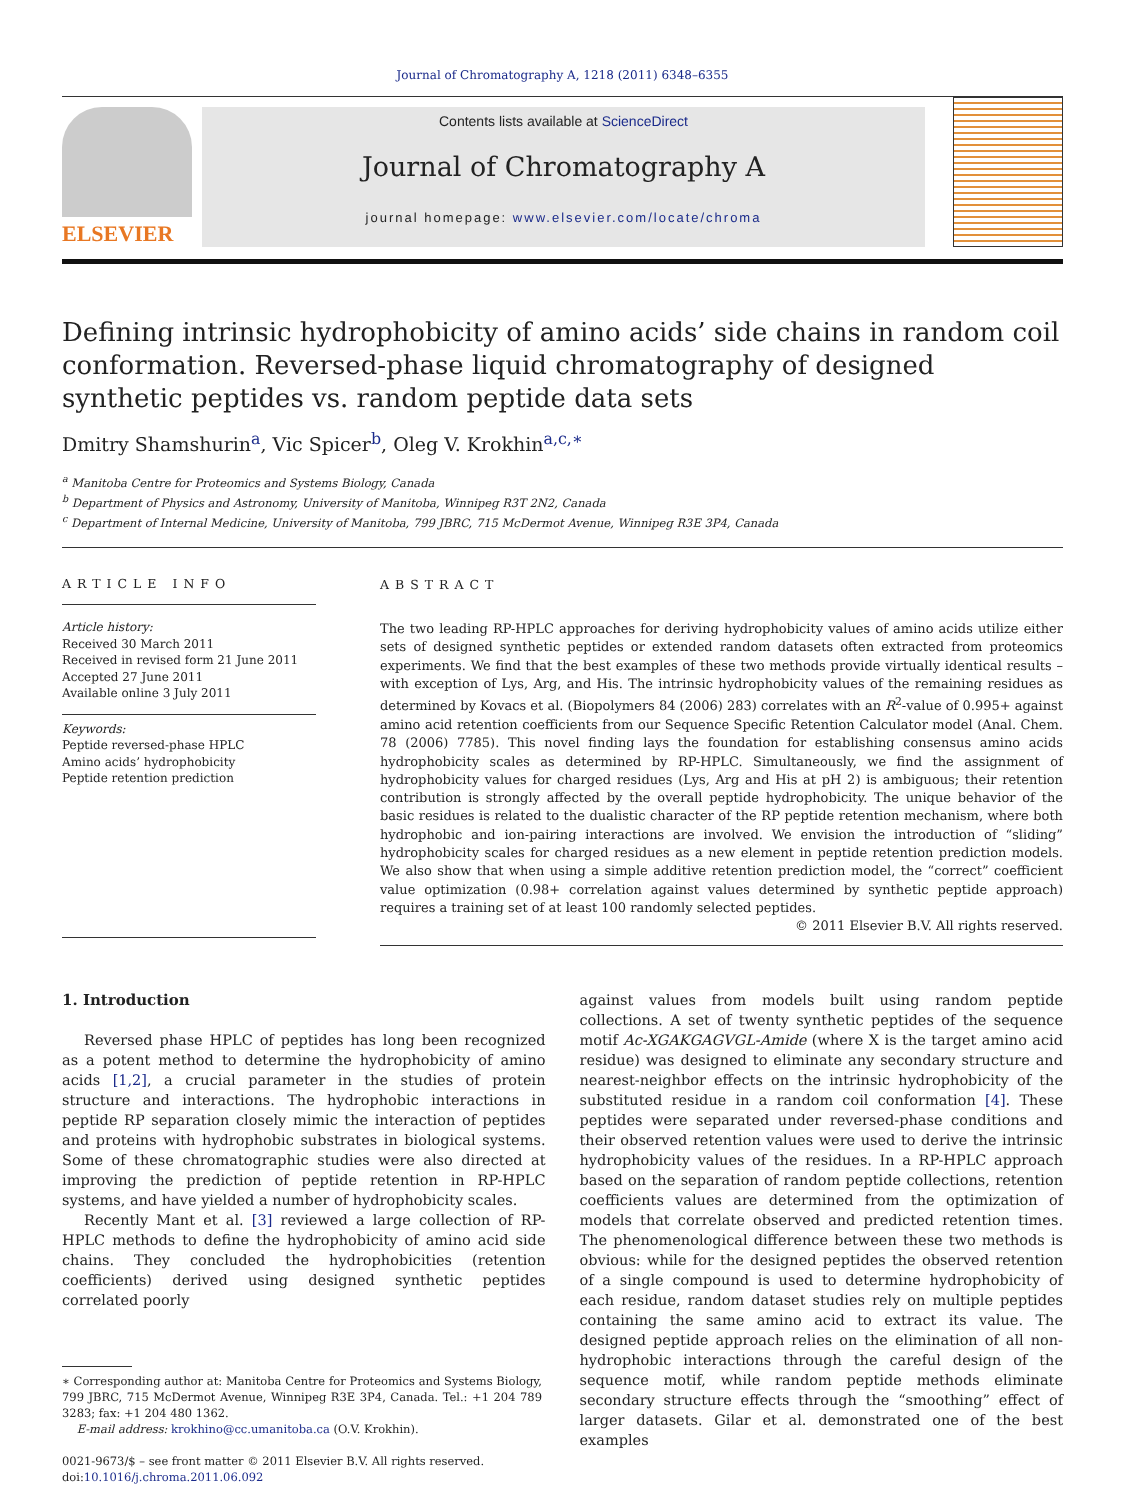Journal of Chromatography A, 1218 (2011) 6348–6355
ELSEVIER
Contents lists available at ScienceDirect
Journal of Chromatography A
journal homepage: www.elsevier.com/locate/chroma
Defining intrinsic hydrophobicity of amino acids’ side chains in random coil conformation. Reversed-phase liquid chromatography of designed synthetic peptides vs. random peptide data sets
Dmitry Shamshurin<sup>a</sup>, Vic Spicer<sup>b</sup>, Oleg V. Krokhin<sup>a,c,∗</sup>
<sup>a</sup> Manitoba Centre for Proteomics and Systems Biology, Canada
<sup>b</sup> Department of Physics and Astronomy, University of Manitoba, Winnipeg R3T 2N2, Canada
<sup>c</sup> Department of Internal Medicine, University of Manitoba, 799 JBRC, 715 McDermot Avenue, Winnipeg R3E 3P4, Canada
ARTICLE INFO
Article history:
Received 30 March 2011
Received in revised form 21 June 2011
Accepted 27 June 2011
Available online 3 July 2011
Keywords:
Peptide reversed-phase HPLC
Amino acids’ hydrophobicity
Peptide retention prediction
ABSTRACT
The two leading RP-HPLC approaches for deriving hydrophobicity values of amino acids utilize either sets of designed synthetic peptides or extended random datasets often extracted from proteomics experiments. We find that the best examples of these two methods provide virtually identical results – with exception of Lys, Arg, and His. The intrinsic hydrophobicity values of the remaining residues as determined by Kovacs et al. (Biopolymers 84 (2006) 283) correlates with an R<sup>2</sup>-value of 0.995+ against amino acid retention coefficients from our Sequence Specific Retention Calculator model (Anal. Chem. 78 (2006) 7785). This novel finding lays the foundation for establishing consensus amino acids hydrophobicity scales as determined by RP-HPLC. Simultaneously, we find the assignment of hydrophobicity values for charged residues (Lys, Arg and His at pH 2) is ambiguous; their retention contribution is strongly affected by the overall peptide hydrophobicity. The unique behavior of the basic residues is related to the dualistic character of the RP peptide retention mechanism, where both hydrophobic and ion-pairing interactions are involved. We envision the introduction of “sliding” hydrophobicity scales for charged residues as a new element in peptide retention prediction models. We also show that when using a simple additive retention prediction model, the “correct” coefficient value optimization (0.98+ correlation against values determined by synthetic peptide approach) requires a training set of at least 100 randomly selected peptides.
© 2011 Elsevier B.V. All rights reserved.
1. Introduction
Reversed phase HPLC of peptides has long been recognized as a potent method to determine the hydrophobicity of amino acids [1,2], a crucial parameter in the studies of protein structure and interactions. The hydrophobic interactions in peptide RP separation closely mimic the interaction of peptides and proteins with hydrophobic substrates in biological systems. Some of these chromatographic studies were also directed at improving the prediction of peptide retention in RP-HPLC systems, and have yielded a number of hydrophobicity scales.
Recently Mant et al. [3] reviewed a large collection of RP-HPLC methods to define the hydrophobicity of amino acid side chains. They concluded the hydrophobicities (retention coefficients) derived using designed synthetic peptides correlated poorly
∗ Corresponding author at: Manitoba Centre for Proteomics and Systems Biology, 799 JBRC, 715 McDermot Avenue, Winnipeg R3E 3P4, Canada. Tel.: +1 204 789 3283; fax: +1 204 480 1362.
E-mail address: krokhino@cc.umanitoba.ca (O.V. Krokhin).
0021-9673/$ – see front matter © 2011 Elsevier B.V. All rights reserved.
doi:10.1016/j.chroma.2011.06.092
against values from models built using random peptide collections. A set of twenty synthetic peptides of the sequence motif Ac-XGAKGAGVGL-Amide (where X is the target amino acid residue) was designed to eliminate any secondary structure and nearest-neighbor effects on the intrinsic hydrophobicity of the substituted residue in a random coil conformation [4]. These peptides were separated under reversed-phase conditions and their observed retention values were used to derive the intrinsic hydrophobicity values of the residues. In a RP-HPLC approach based on the separation of random peptide collections, retention coefficients values are determined from the optimization of models that correlate observed and predicted retention times. The phenomenological difference between these two methods is obvious: while for the designed peptides the observed retention of a single compound is used to determine hydrophobicity of each residue, random dataset studies rely on multiple peptides containing the same amino acid to extract its value. The designed peptide approach relies on the elimination of all non-hydrophobic interactions through the careful design of the sequence motif, while random peptide methods eliminate secondary structure effects through the “smoothing” effect of larger datasets. Gilar et al. demonstrated one of the best examples